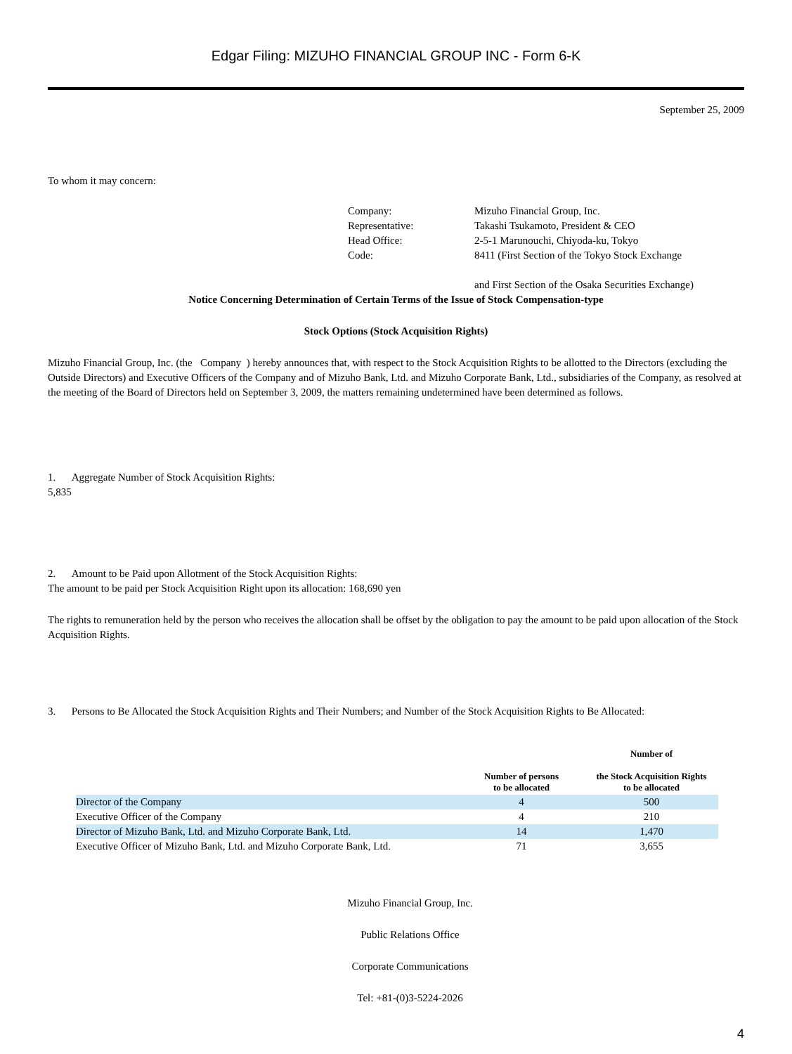Edgar Filing: MIZUHO FINANCIAL GROUP INC - Form 6-K
September 25, 2009
To whom it may concern:
| Company: | Mizuho Financial Group, Inc. |
| Representative: | Takashi Tsukamoto, President & CEO |
| Head Office: | 2-5-1 Marunouchi, Chiyoda-ku, Tokyo |
| Code: | 8411 (First Section of the Tokyo Stock Exchange and First Section of the Osaka Securities Exchange) |
Notice Concerning Determination of Certain Terms of the Issue of Stock Compensation-type
Stock Options (Stock Acquisition Rights)
Mizuho Financial Group, Inc. (the Company ) hereby announces that, with respect to the Stock Acquisition Rights to be allotted to the Directors (excluding the Outside Directors) and Executive Officers of the Company and of Mizuho Bank, Ltd. and Mizuho Corporate Bank, Ltd., subsidiaries of the Company, as resolved at the meeting of the Board of Directors held on September 3, 2009, the matters remaining undetermined have been determined as follows.
1. Aggregate Number of Stock Acquisition Rights:
5,835
2. Amount to be Paid upon Allotment of the Stock Acquisition Rights:
The amount to be paid per Stock Acquisition Right upon its allocation: 168,690 yen
The rights to remuneration held by the person who receives the allocation shall be offset by the obligation to pay the amount to be paid upon allocation of the Stock Acquisition Rights.
3. Persons to Be Allocated the Stock Acquisition Rights and Their Numbers; and Number of the Stock Acquisition Rights to Be Allocated:
| | Number of persons to be allocated | Number of the Stock Acquisition Rights to be allocated |
| --- | --- | --- |
| Director of the Company | 4 | 500 |
| Executive Officer of the Company | 4 | 210 |
| Director of Mizuho Bank, Ltd. and Mizuho Corporate Bank, Ltd. | 14 | 1,470 |
| Executive Officer of Mizuho Bank, Ltd. and Mizuho Corporate Bank, Ltd. | 71 | 3,655 |
Mizuho Financial Group, Inc.
Public Relations Office
Corporate Communications
Tel: +81-(0)3-5224-2026
4